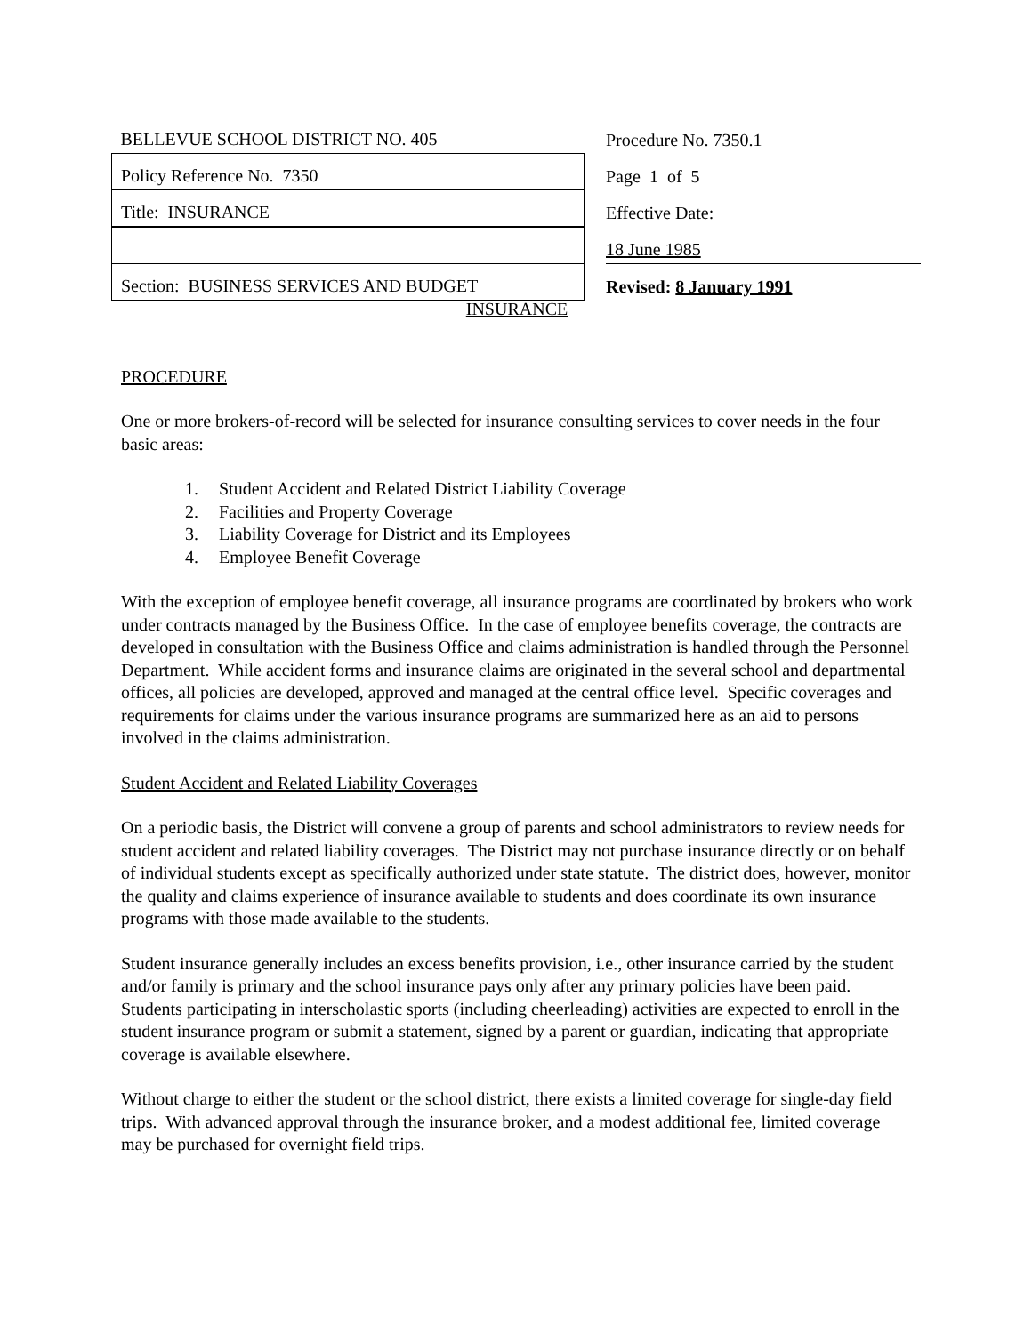| BELLEVUE SCHOOL DISTRICT NO. 405 | | Procedure No. 7350.1 |
| Policy Reference No. 7350 | | Page 1 of 5 |
| Title: INSURANCE | | Effective Date: |
| | | 18 June 1985 |
| Section: BUSINESS SERVICES AND BUDGET | | Revised: 8 January 1991 |
INSURANCE
PROCEDURE
One or more brokers-of-record will be selected for insurance consulting services to cover needs in the four basic areas:
1. Student Accident and Related District Liability Coverage
2. Facilities and Property Coverage
3. Liability Coverage for District and its Employees
4. Employee Benefit Coverage
With the exception of employee benefit coverage, all insurance programs are coordinated by brokers who work under contracts managed by the Business Office. In the case of employee benefits coverage, the contracts are developed in consultation with the Business Office and claims administration is handled through the Personnel Department. While accident forms and insurance claims are originated in the several school and departmental offices, all policies are developed, approved and managed at the central office level. Specific coverages and requirements for claims under the various insurance programs are summarized here as an aid to persons involved in the claims administration.
Student Accident and Related Liability Coverages
On a periodic basis, the District will convene a group of parents and school administrators to review needs for student accident and related liability coverages. The District may not purchase insurance directly or on behalf of individual students except as specifically authorized under state statute. The district does, however, monitor the quality and claims experience of insurance available to students and does coordinate its own insurance programs with those made available to the students.
Student insurance generally includes an excess benefits provision, i.e., other insurance carried by the student and/or family is primary and the school insurance pays only after any primary policies have been paid. Students participating in interscholastic sports (including cheerleading) activities are expected to enroll in the student insurance program or submit a statement, signed by a parent or guardian, indicating that appropriate coverage is available elsewhere.
Without charge to either the student or the school district, there exists a limited coverage for single-day field trips. With advanced approval through the insurance broker, and a modest additional fee, limited coverage may be purchased for overnight field trips.